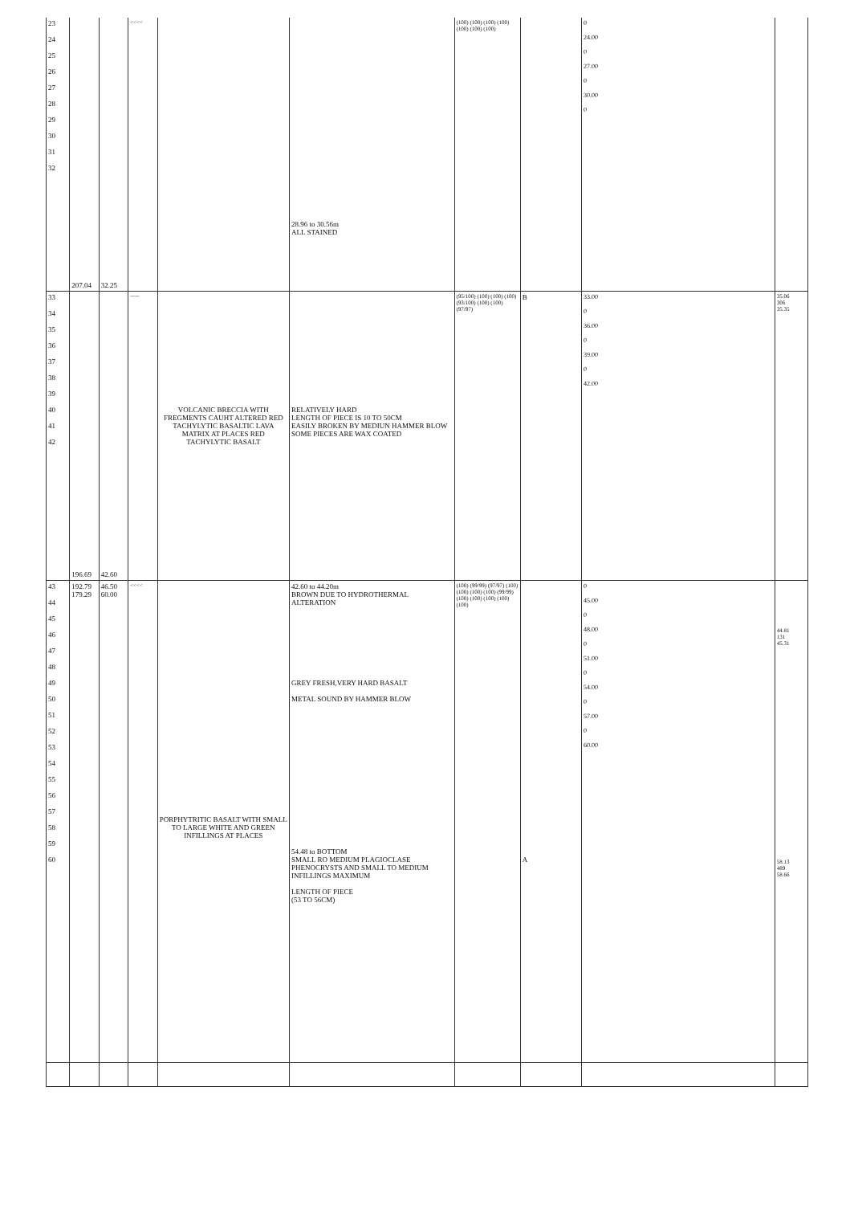| 23 24 25 26 27 28 29 30 31 32 | 207.04 | 32.25 | <<<< | | 28.96 to 30.56m ALL STAINED | (100) (100) (100) (100) (100) (100) (100) | | 0 24.00 0 27.00 0 30.00 0 | |
| 33 34 35 36 37 38 39 40 41 42 | 196.69 | 42.60 | ~~~ | VOLCANIC BRECCIA WITH FREGMENTS CAUHT ALTERED RED TACHYLYTIC BASALTIC LAVA MATRIX AT PLACES RED TACHYLYTIC BASALT | RELATIVELY HARD LENGTH OF PIECE IS 10 TO 50CM EASILY BROKEN BY MEDIUN HAMMER BLOW SOME PIECES ARE WAX COATED | (95/100) (100) (100) (100) (93/100) (100) (100) (97/97) | B | 33.00 0 36.00 0 39.00 0 42.00 | 35.06 306 35.35 |
| 43 44 45 46 47 48 49 50 51 52 53 54 55 56 57 58 59 60 | 192.79 179.29 | 46.50 60.00 | <<<< | PORPHYTRITIC BASALT WITH SMALL TO LARGE WHITE AND GREEN INFILLINGS AT PLACES | 42.60 to 44.20m BROWN DUE TO HYDROTHERMAL ALTERATION GREY FRESH,VERY HARD BASALT METAL SOUND BY HAMMER BLOW 54.48 to BOTTOM SMALL RO MEDIUM PLAGIOCLASE PHENOCRYSTS AND SMALL TO MEDIUM INFILLINGS MAXIMUM LENGTH OF PIECE (53 TO 56CM) | (100) (99/99) (97/97) (100) (100) (100) (100) (99/99) (100) (100) (100) (100) (100) | A | 0 45.00 0 48.00 0 51.00 0 54.00 0 57.00 0 60.00 | 44.81 131 45.31 58.13 489 58.66 |